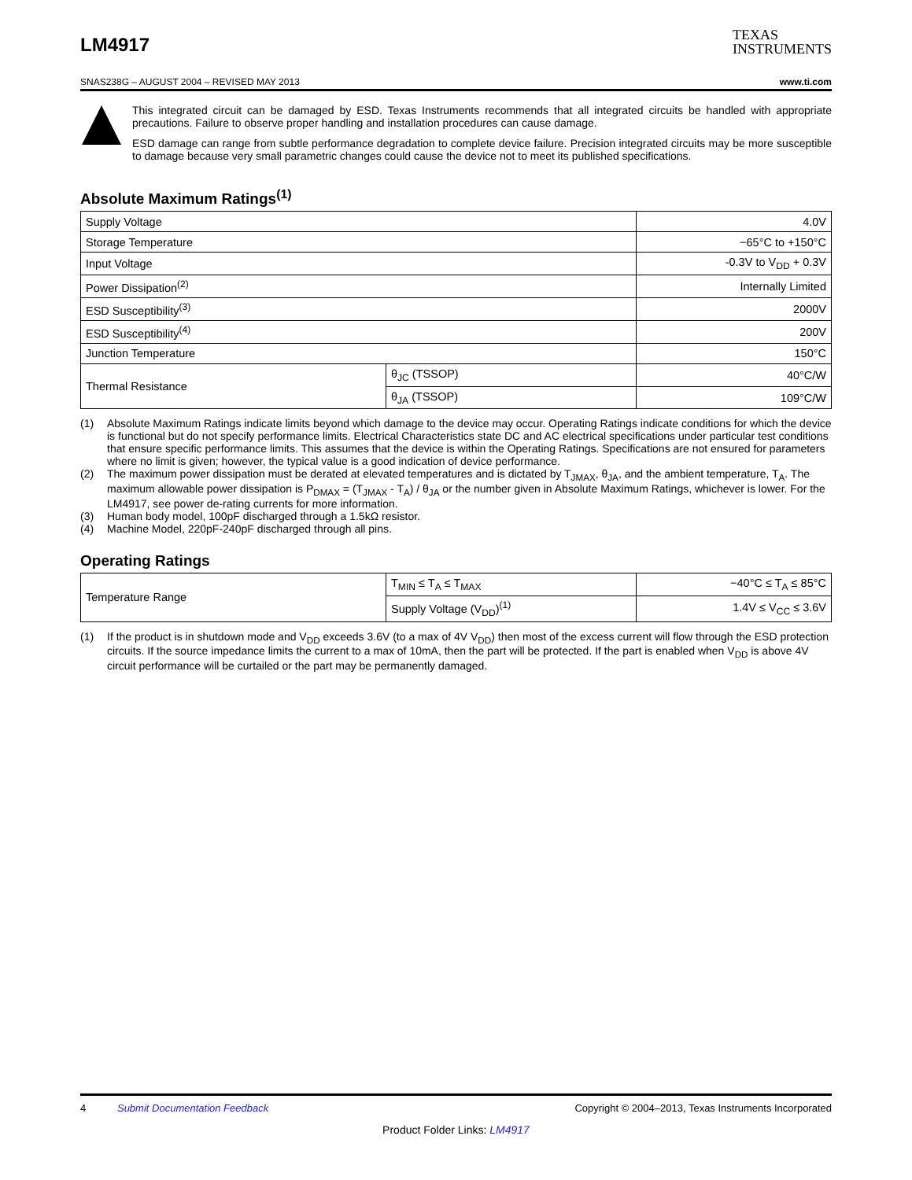LM4917
TEXAS
INSTRUMENTS
SNAS238G – AUGUST 2004 – REVISED MAY 2013 www.ti.com
This integrated circuit can be damaged by ESD. Texas Instruments recommends that all integrated circuits be handled with appropriate precautions. Failure to observe proper handling and installation procedures can cause damage.
ESD damage can range from subtle performance degradation to complete device failure. Precision integrated circuits may be more susceptible to damage because very small parametric changes could cause the device not to meet its published specifications.
Absolute Maximum Ratings<sup>(1)</sup>
| Supply Voltage | | 4.0V |
| Storage Temperature | | −65°C to +150°C |
| Input Voltage | | -0.3V to V<sub>DD</sub> + 0.3V |
| Power Dissipation<sup>(2)</sup> | | Internally Limited |
| ESD Susceptibility<sup>(3)</sup> | | 2000V |
| ESD Susceptibility<sup>(4)</sup> | | 200V |
| Junction Temperature | | 150°C |
| Thermal Resistance | θ<sub>JC</sub> (TSSOP) | 40°C/W |
| | θ<sub>JA</sub> (TSSOP) | 109°C/W |
(1) Absolute Maximum Ratings indicate limits beyond which damage to the device may occur. Operating Ratings indicate conditions for which the device is functional but do not specify performance limits. Electrical Characteristics state DC and AC electrical specifications under particular test conditions that ensure specific performance limits. This assumes that the device is within the Operating Ratings. Specifications are not ensured for parameters where no limit is given; however, the typical value is a good indication of device performance.
(2) The maximum power dissipation must be derated at elevated temperatures and is dictated by T<sub>JMAX</sub>, θ<sub>JA</sub>, and the ambient temperature, T<sub>A</sub>. The maximum allowable power dissipation is P<sub>DMAX</sub> = (T<sub>JMAX</sub> - T<sub>A</sub>) / θ<sub>JA</sub> or the number given in Absolute Maximum Ratings, whichever is lower. For the LM4917, see power de-rating currents for more information.
(3) Human body model, 100pF discharged through a 1.5kΩ resistor.
(4) Machine Model, 220pF-240pF discharged through all pins.
Operating Ratings
| Temperature Range | T<sub>MIN</sub> ≤ T<sub>A</sub> ≤ T<sub>MAX</sub> | −40°C ≤ T<sub>A</sub> ≤ 85°C |
| | Supply Voltage (V<sub>DD</sub>)<sup>(1)</sup> | 1.4V ≤ V<sub>CC</sub> ≤ 3.6V |
(1) If the product is in shutdown mode and V<sub>DD</sub> exceeds 3.6V (to a max of 4V V<sub>DD</sub>) then most of the excess current will flow through the ESD protection circuits. If the source impedance limits the current to a max of 10mA, then the part will be protected. If the part is enabled when V<sub>DD</sub> is above 4V circuit performance will be curtailed or the part may be permanently damaged.
4 Submit Documentation Feedback Copyright © 2004–2013, Texas Instruments Incorporated
Product Folder Links: LM4917